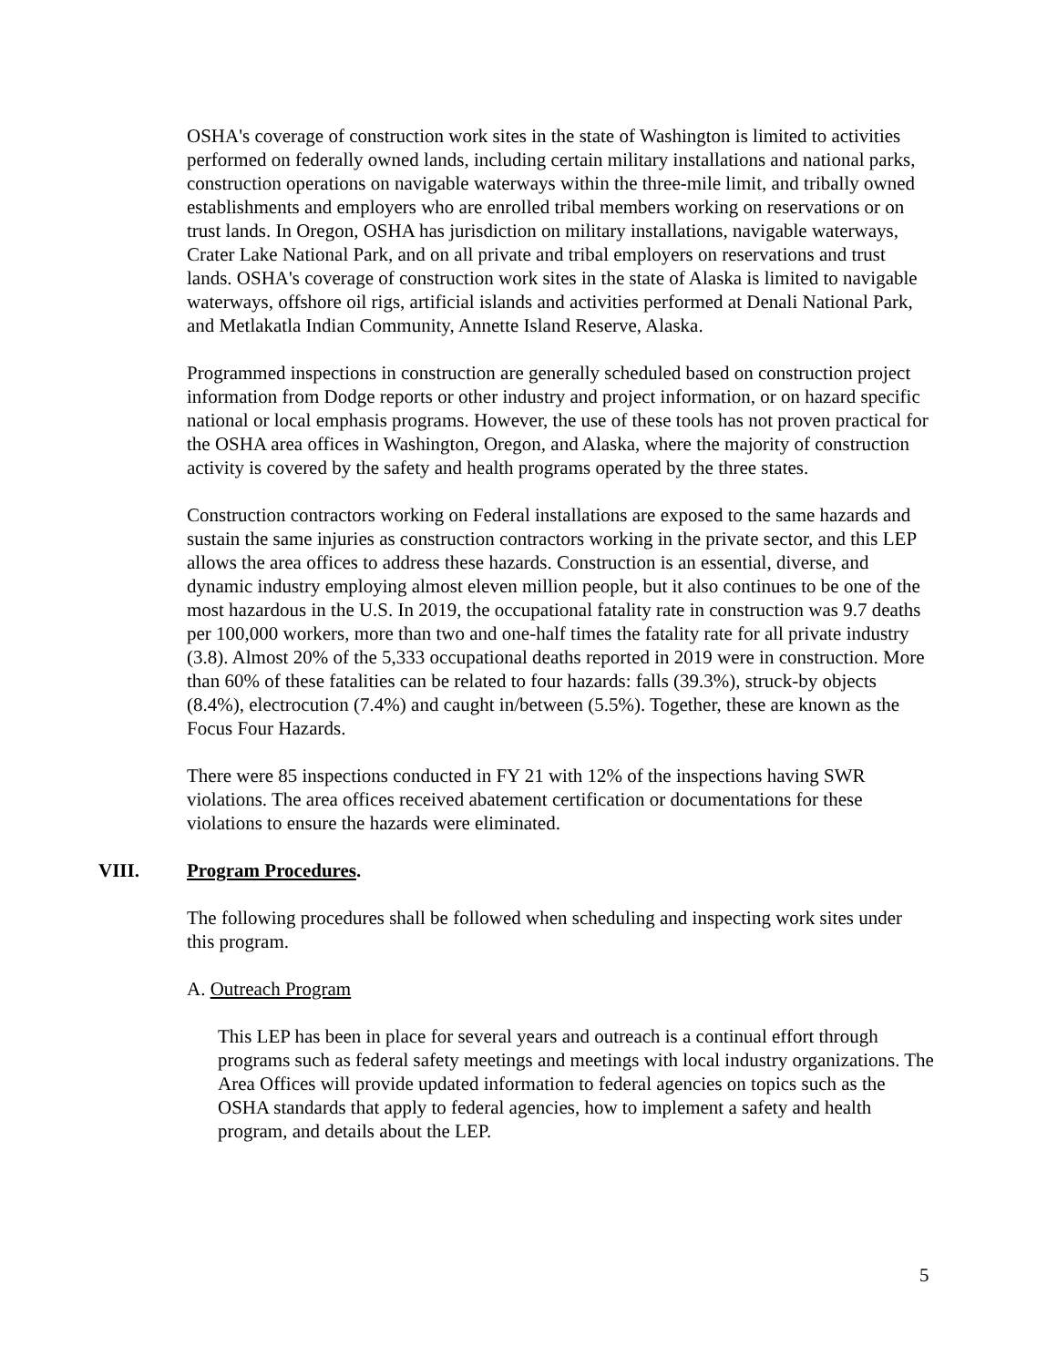OSHA's coverage of construction work sites in the state of Washington is limited to activities performed on federally owned lands, including certain military installations and national parks, construction operations on navigable waterways within the three-mile limit, and tribally owned establishments and employers who are enrolled tribal members working on reservations or on trust lands. In Oregon, OSHA has jurisdiction on military installations, navigable waterways, Crater Lake National Park, and on all private and tribal employers on reservations and trust lands. OSHA's coverage of construction work sites in the state of Alaska is limited to navigable waterways, offshore oil rigs, artificial islands and activities performed at Denali National Park, and Metlakatla Indian Community, Annette Island Reserve, Alaska.
Programmed inspections in construction are generally scheduled based on construction project information from Dodge reports or other industry and project information, or on hazard specific national or local emphasis programs. However, the use of these tools has not proven practical for the OSHA area offices in Washington, Oregon, and Alaska, where the majority of construction activity is covered by the safety and health programs operated by the three states.
Construction contractors working on Federal installations are exposed to the same hazards and sustain the same injuries as construction contractors working in the private sector, and this LEP allows the area offices to address these hazards. Construction is an essential, diverse, and dynamic industry employing almost eleven million people, but it also continues to be one of the most hazardous in the U.S. In 2019, the occupational fatality rate in construction was 9.7 deaths per 100,000 workers, more than two and one-half times the fatality rate for all private industry (3.8). Almost 20% of the 5,333 occupational deaths reported in 2019 were in construction. More than 60% of these fatalities can be related to four hazards: falls (39.3%), struck-by objects (8.4%), electrocution (7.4%) and caught in/between (5.5%). Together, these are known as the Focus Four Hazards.
There were 85 inspections conducted in FY 21 with 12% of the inspections having SWR violations. The area offices received abatement certification or documentations for these violations to ensure the hazards were eliminated.
VIII. Program Procedures.
The following procedures shall be followed when scheduling and inspecting work sites under this program.
A. Outreach Program
This LEP has been in place for several years and outreach is a continual effort through programs such as federal safety meetings and meetings with local industry organizations. The Area Offices will provide updated information to federal agencies on topics such as the OSHA standards that apply to federal agencies, how to implement a safety and health program, and details about the LEP.
5